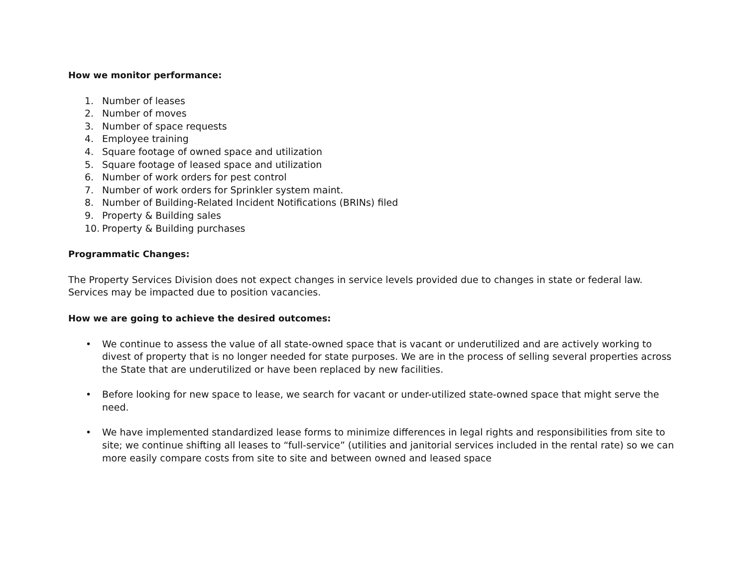How we monitor performance:
1. Number of leases
2. Number of moves
3. Number of space requests
4. Employee training
4. Square footage of owned space and utilization
5. Square footage of leased space and utilization
6. Number of work orders for pest control
7. Number of work orders for Sprinkler system maint.
8. Number of Building-Related Incident Notifications (BRINs) filed
9. Property & Building sales
10. Property & Building purchases
Programmatic Changes:
The Property Services Division does not expect changes in service levels provided due to changes in state or federal law. Services may be impacted due to position vacancies.
How we are going to achieve the desired outcomes:
• We continue to assess the value of all state-owned space that is vacant or underutilized and are actively working to divest of property that is no longer needed for state purposes. We are in the process of selling several properties across the State that are underutilized or have been replaced by new facilities.
• Before looking for new space to lease, we search for vacant or under-utilized state-owned space that might serve the need.
• We have implemented standardized lease forms to minimize differences in legal rights and responsibilities from site to site; we continue shifting all leases to “full-service” (utilities and janitorial services included in the rental rate) so we can more easily compare costs from site to site and between owned and leased space